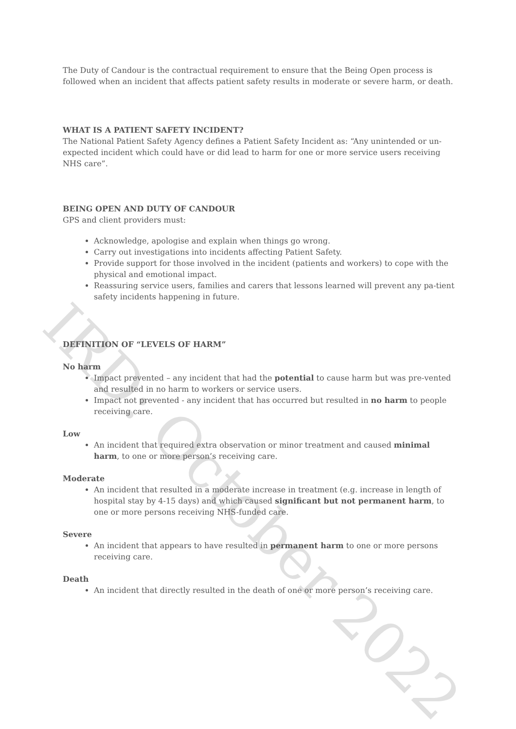IRD: October 2022
The Duty of Candour is the contractual requirement to ensure that the Being Open process is followed when an incident that affects patient safety results in moderate or severe harm, or death.
WHAT IS A PATIENT SAFETY INCIDENT?
The National Patient Safety Agency defines a Patient Safety Incident as: “Any unintended or un-expected incident which could have or did lead to harm for one or more service users receiving NHS care”.
BEING OPEN AND DUTY OF CANDOUR
GPS and client providers must:
Acknowledge, apologise and explain when things go wrong.
Carry out investigations into incidents affecting Patient Safety.
Provide support for those involved in the incident (patients and workers) to cope with the physical and emotional impact.
Reassuring service users, families and carers that lessons learned will prevent any pa-tient safety incidents happening in future.
DEFINITION OF “LEVELS OF HARM”
No harm
Impact prevented – any incident that had the potential to cause harm but was pre-vented and resulted in no harm to workers or service users.
Impact not prevented - any incident that has occurred but resulted in no harm to people receiving care.
Low
An incident that required extra observation or minor treatment and caused minimal harm, to one or more person’s receiving care.
Moderate
An incident that resulted in a moderate increase in treatment (e.g. increase in length of hospital stay by 4-15 days) and which caused significant but not permanent harm, to one or more persons receiving NHS-funded care.
Severe
An incident that appears to have resulted in permanent harm to one or more persons receiving care.
Death
An incident that directly resulted in the death of one or more person’s receiving care.